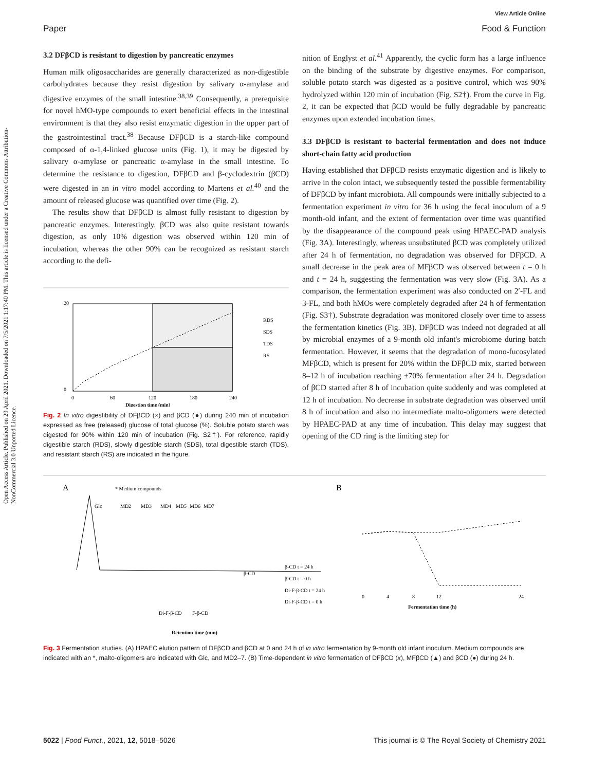View Article Online
Paper Food & Function
Open Access Article. Published on 29 April 2021. Downloaded on 7/5/2021 1:17:40 PM. This article is licensed under a Creative Commons Attribution-NonCommercial 3.0 Unported Licence.
3.2 DFβCD is resistant to digestion by pancreatic enzymes
Human milk oligosaccharides are generally characterized as non-digestible carbohydrates because they resist digestion by salivary α-amylase and digestive enzymes of the small intestine.<sup>38,39</sup> Consequently, a prerequisite for novel hMO-type compounds to exert beneficial effects in the intestinal environment is that they also resist enzymatic digestion in the upper part of the gastrointestinal tract.<sup>38</sup> Because DFβCD is a starch-like compound composed of α-1,4-linked glucose units (Fig. 1), it may be digested by salivary α-amylase or pancreatic α-amylase in the small intestine. To determine the resistance to digestion, DFβCD and β-cyclodextrin (βCD) were digested in an in vitro model according to Martens et al.<sup>40</sup> and the amount of released glucose was quantified over time (Fig. 2).
The results show that DFβCD is almost fully resistant to digestion by pancreatic enzymes. Interestingly, βCD was also quite resistant towards digestion, as only 10% digestion was observed within 120 min of incubation, whereas the other 90% can be recognized as resistant starch according to the defi-
20
0
0
60
120
180
240
Digestion time (min)
RDS
SDS
TDS
RS
Fig. 2 In vitro digestibility of DFβCD (×) and βCD (●) during 240 min of incubation expressed as free (released) glucose of total glucose (%). Soluble potato starch was digested for 90% within 120 min of incubation (Fig. S2†). For reference, rapidly digestible starch (RDS), slowly digestible starch (SDS), total digestible starch (TDS), and resistant starch (RS) are indicated in the figure.
nition of Englyst et al.<sup>41</sup> Apparently, the cyclic form has a large influence on the binding of the substrate by digestive enzymes. For comparison, soluble potato starch was digested as a positive control, which was 90% hydrolyzed within 120 min of incubation (Fig. S2†). From the curve in Fig. 2, it can be expected that βCD would be fully degradable by pancreatic enzymes upon extended incubation times.
3.3 DFβCD is resistant to bacterial fermentation and does not induce short-chain fatty acid production
Having established that DFβCD resists enzymatic digestion and is likely to arrive in the colon intact, we subsequently tested the possible fermentability of DFβCD by infant microbiota. All compounds were initially subjected to a fermentation experiment in vitro for 36 h using the fecal inoculum of a 9 month-old infant, and the extent of fermentation over time was quantified by the disappearance of the compound peak using HPAEC-PAD analysis (Fig. 3A). Interestingly, whereas unsubstituted βCD was completely utilized after 24 h of fermentation, no degradation was observed for DFβCD. A small decrease in the peak area of MFβCD was observed between t = 0 h and t = 24 h, suggesting the fermentation was very slow (Fig. 3A). As a comparison, the fermentation experiment was also conducted on 2′-FL and 3-FL, and both hMOs were completely degraded after 24 h of fermentation (Fig. S3†). Substrate degradation was monitored closely over time to assess the fermentation kinetics (Fig. 3B). DFβCD was indeed not degraded at all by microbial enzymes of a 9-month old infant's microbiome during batch fermentation. However, it seems that the degradation of mono-fucosylated MFβCD, which is present for 20% within the DFβCD mix, started between 8–12 h of incubation reaching ±70% fermentation after 24 h. Degradation of βCD started after 8 h of incubation quite suddenly and was completed at 12 h of incubation. No decrease in substrate degradation was observed until 8 h of incubation and also no intermediate malto-oligomers were detected by HPAEC-PAD at any time of incubation. This delay may suggest that opening of the CD ring is the limiting step for
A
* Medium compounds
Glc
MD2
MD3
MD4
MD5
MD6
MD7
β-CD
β-CD t = 24 h
β-CD t = 0 h
Di-F-β-CD t = 24 h
Di-F-β-CD t = 0 h
Di-F-β-CD
F-β-CD
Retention time (min)
B
0
4
8
12
24
Fermentation time (h)
Fig. 3 Fermentation studies. (A) HPAEC elution pattern of DFβCD and βCD at 0 and 24 h of in vitro fermentation by 9-month old infant inoculum. Medium compounds are indicated with an *, malto-oligomers are indicated with Glc, and MD2–7. (B) Time-dependent in vitro fermentation of DFβCD (x), MFβCD (▲) and βCD (●) during 24 h.
5022 | Food Funct., 2021, 12, 5018–5026 This journal is © The Royal Society of Chemistry 2021